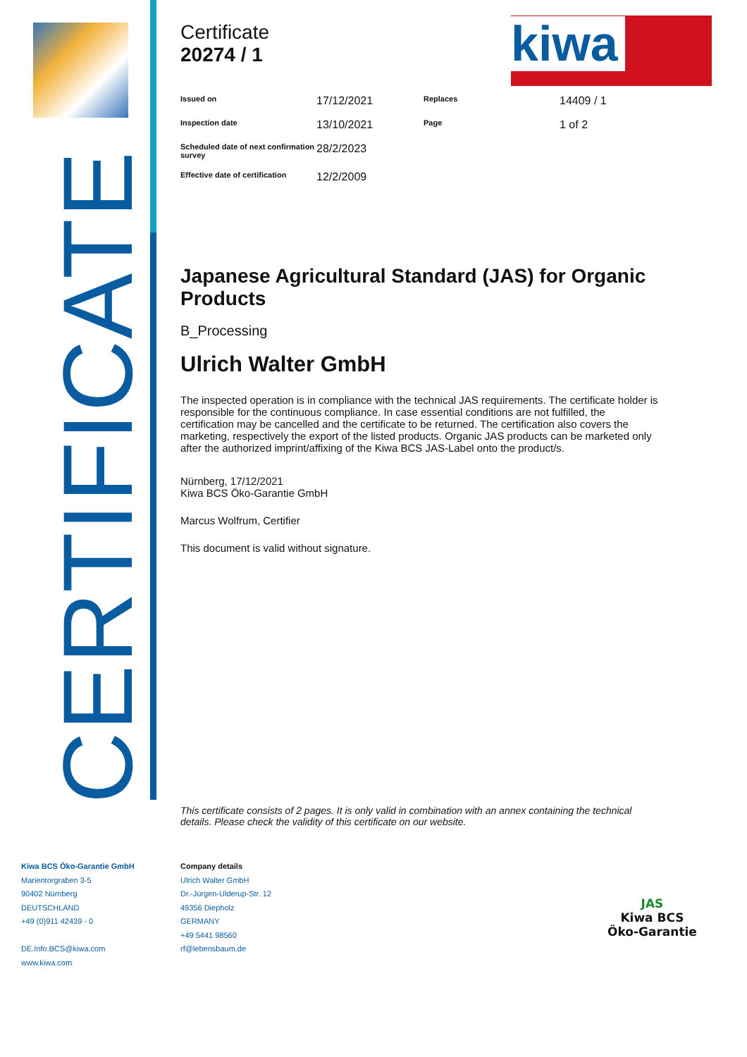CERTIFICATE
kiwa
Certificate
20274 / 1
| Issued on | 17/12/2021 | Replaces | 14409 / 1 |
| Inspection date | 13/10/2021 | Page | 1 of 2 |
| Scheduled date of next confirmation survey | 28/2/2023 | | |
| Effective date of certification | 12/2/2009 | | |
Japanese Agricultural Standard (JAS) for Organic Products
B_Processing
Ulrich Walter GmbH
The inspected operation is in compliance with the technical JAS requirements. The certificate holder is responsible for the continuous compliance. In case essential conditions are not fulfilled, the certification may be cancelled and the certificate to be returned. The certification also covers the marketing, respectively the export of the listed products. Organic JAS products can be marketed only after the authorized imprint/affixing of the Kiwa BCS JAS-Label onto the product/s.
Nürnberg, 17/12/2021
Kiwa BCS Öko-Garantie GmbH
Marcus Wolfrum, Certifier
This document is valid without signature.
This certificate consists of 2 pages. It is only valid in combination with an annex containing the technical details. Please check the validity of this certificate on our website.
Kiwa BCS Öko-Garantie GmbH
Marientorgraben 3-5
90402 Nürnberg
DEUTSCHLAND
+49 (0)911 42439 - 0
DE.Info.BCS@kiwa.com
www.kiwa.com
Company details
Ulrich Walter GmbH
Dr.-Jürgen-Ulderup-Str. 12
49356 Diepholz
GERMANY
+49 5441 98560
rf@lebensbaum.de
JAS
Kiwa BCS
Öko-Garantie